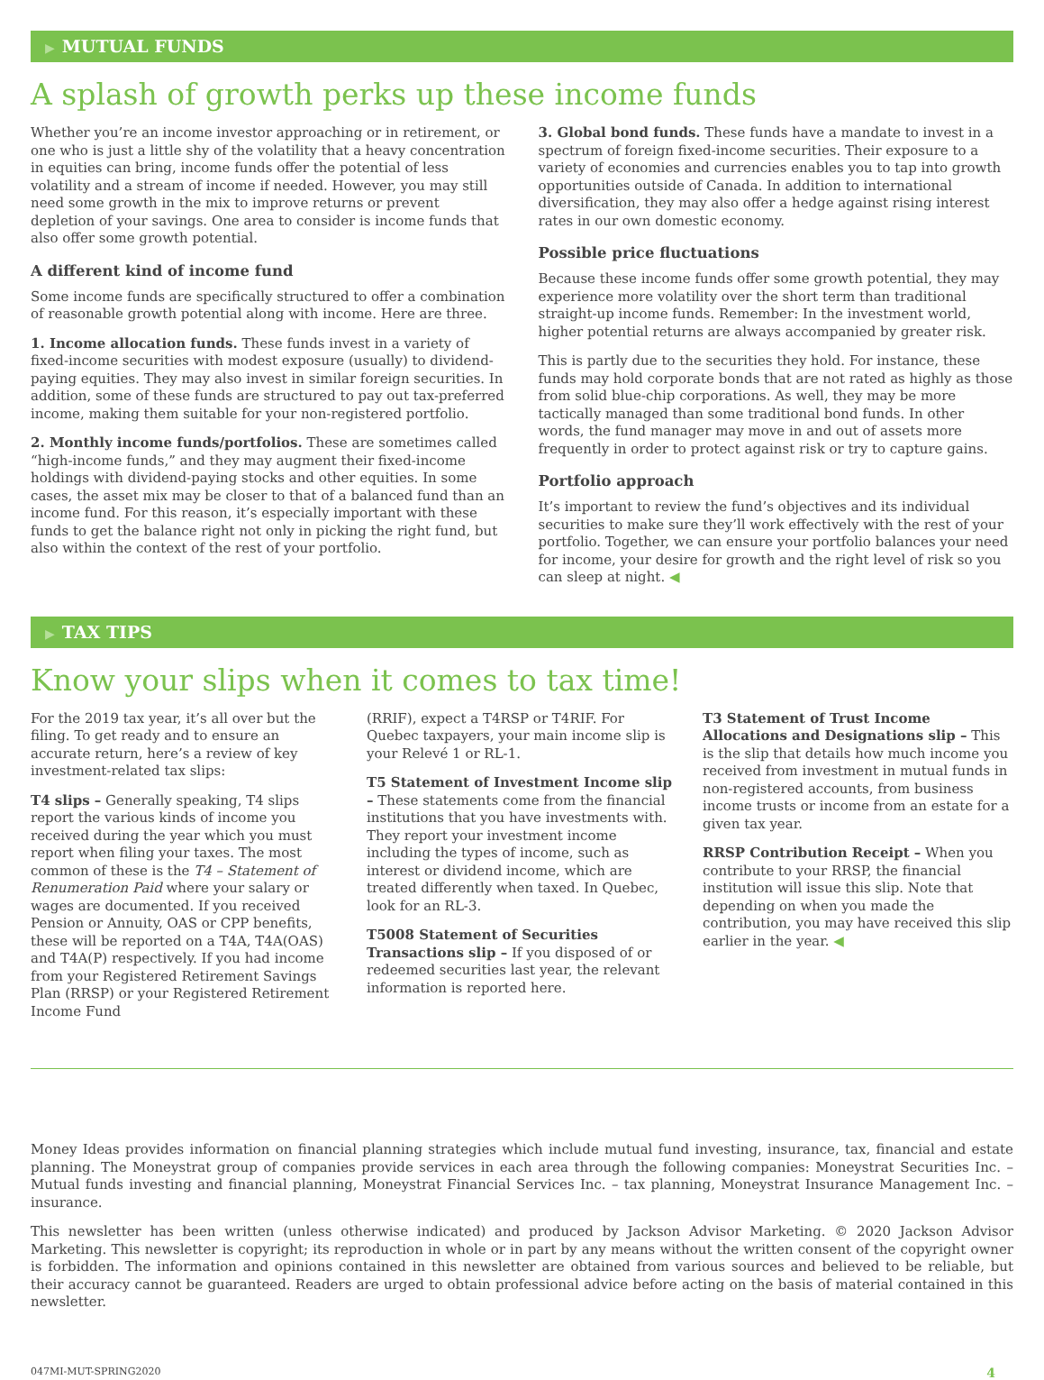▶ MUTUAL FUNDS
A splash of growth perks up these income funds
Whether you’re an income investor approaching or in retirement, or one who is just a little shy of the volatility that a heavy concentration in equities can bring, income funds offer the potential of less volatility and a stream of income if needed. However, you may still need some growth in the mix to improve returns or prevent depletion of your savings. One area to consider is income funds that also offer some growth potential.
A different kind of income fund
Some income funds are specifically structured to offer a combination of reasonable growth potential along with income. Here are three.
1. Income allocation funds. These funds invest in a variety of fixed-income securities with modest exposure (usually) to dividend-paying equities. They may also invest in similar foreign securities. In addition, some of these funds are structured to pay out tax-preferred income, making them suitable for your non-registered portfolio.
2. Monthly income funds/portfolios. These are sometimes called “high-income funds,” and they may augment their fixed-income holdings with dividend-paying stocks and other equities. In some cases, the asset mix may be closer to that of a balanced fund than an income fund. For this reason, it’s especially important with these funds to get the balance right not only in picking the right fund, but also within the context of the rest of your portfolio.
3. Global bond funds. These funds have a mandate to invest in a spectrum of foreign fixed-income securities. Their exposure to a variety of economies and currencies enables you to tap into growth opportunities outside of Canada. In addition to international diversification, they may also offer a hedge against rising interest rates in our own domestic economy.
Possible price fluctuations
Because these income funds offer some growth potential, they may experience more volatility over the short term than traditional straight-up income funds. Remember: In the investment world, higher potential returns are always accompanied by greater risk.
This is partly due to the securities they hold. For instance, these funds may hold corporate bonds that are not rated as highly as those from solid blue-chip corporations. As well, they may be more tactically managed than some traditional bond funds. In other words, the fund manager may move in and out of assets more frequently in order to protect against risk or try to capture gains.
Portfolio approach
It’s important to review the fund’s objectives and its individual securities to make sure they’ll work effectively with the rest of your portfolio. Together, we can ensure your portfolio balances your need for income, your desire for growth and the right level of risk so you can sleep at night. ◀
▶ TAX TIPS
Know your slips when it comes to tax time!
For the 2019 tax year, it’s all over but the filing. To get ready and to ensure an accurate return, here’s a review of key investment-related tax slips:
T4 slips – Generally speaking, T4 slips report the various kinds of income you received during the year which you must report when filing your taxes. The most common of these is the T4 – Statement of Renumeration Paid where your salary or wages are documented. If you received Pension or Annuity, OAS or CPP benefits, these will be reported on a T4A, T4A(OAS) and T4A(P) respectively. If you had income from your Registered Retirement Savings Plan (RRSP) or your Registered Retirement Income Fund
(RRIF), expect a T4RSP or T4RIF. For Quebec taxpayers, your main income slip is your Relevé 1 or RL-1.
T5 Statement of Investment Income slip – These statements come from the financial institutions that you have investments with. They report your investment income including the types of income, such as interest or dividend income, which are treated differently when taxed. In Quebec, look for an RL-3.
T5008 Statement of Securities Transactions slip – If you disposed of or redeemed securities last year, the relevant information is reported here.
T3 Statement of Trust Income Allocations and Designations slip – This is the slip that details how much income you received from investment in mutual funds in non-registered accounts, from business income trusts or income from an estate for a given tax year.
RRSP Contribution Receipt – When you contribute to your RRSP, the financial institution will issue this slip. Note that depending on when you made the contribution, you may have received this slip earlier in the year. ◀
Money Ideas provides information on financial planning strategies which include mutual fund investing, insurance, tax, financial and estate planning. The Moneystrat group of companies provide services in each area through the following companies: Moneystrat Securities Inc. – Mutual funds investing and financial planning, Moneystrat Financial Services Inc. – tax planning, Moneystrat Insurance Management Inc. – insurance.
This newsletter has been written (unless otherwise indicated) and produced by Jackson Advisor Marketing. © 2020 Jackson Advisor Marketing. This newsletter is copyright; its reproduction in whole or in part by any means without the written consent of the copyright owner is forbidden. The information and opinions contained in this newsletter are obtained from various sources and believed to be reliable, but their accuracy cannot be guaranteed. Readers are urged to obtain professional advice before acting on the basis of material contained in this newsletter.
047MI-MUT-SPRING2020 4